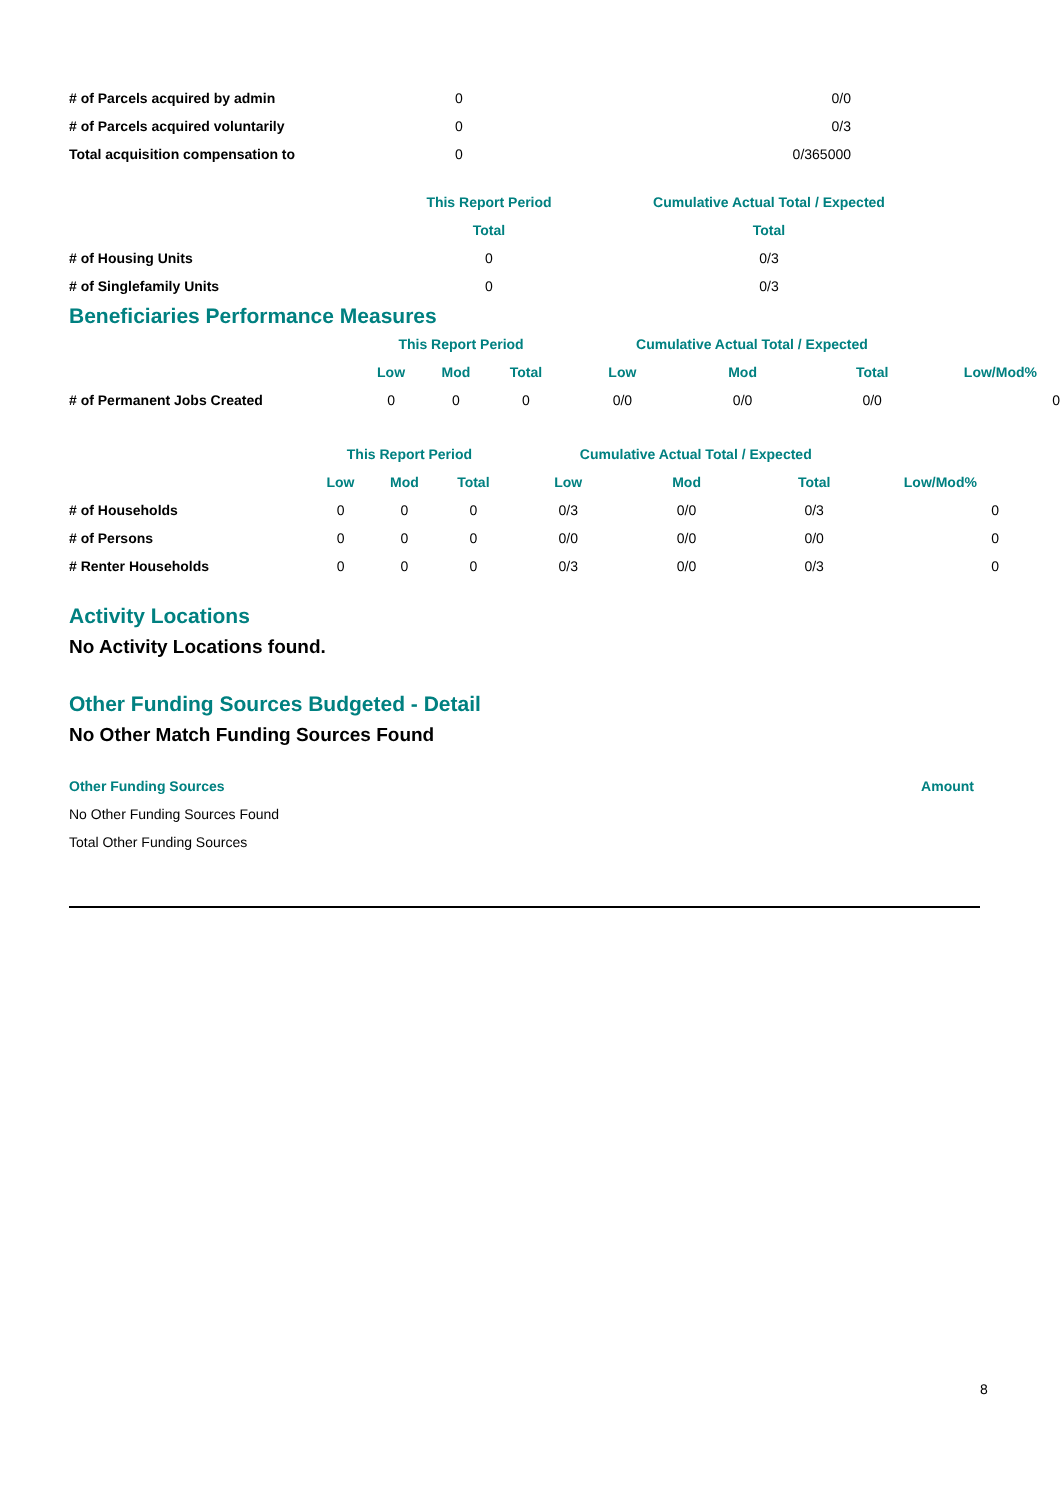| # of Parcels acquired by admin | 0 | 0/0 |
| # of Parcels acquired voluntarily | 0 | 0/3 |
| Total acquisition compensation to | 0 | 0/365000 |
| | This Report Period | Cumulative Actual Total / Expected |
| | Total | Total |
| # of Housing Units | 0 | 0/3 |
| # of Singlefamily Units | 0 | 0/3 |
Beneficiaries Performance Measures
| | This Report Period | | | Cumulative Actual Total / Expected | | | |
| | Low | Mod | Total | Low | Mod | Total | Low/Mod% |
| # of Permanent Jobs Created | 0 | 0 | 0 | 0/0 | 0/0 | 0/0 | 0 |
| | This Report Period | | | Cumulative Actual Total / Expected | | | |
| | Low | Mod | Total | Low | Mod | Total | Low/Mod% |
| # of Households | 0 | 0 | 0 | 0/3 | 0/0 | 0/3 | 0 |
| # of Persons | 0 | 0 | 0 | 0/0 | 0/0 | 0/0 | 0 |
| # Renter Households | 0 | 0 | 0 | 0/3 | 0/0 | 0/3 | 0 |
Activity Locations
No Activity Locations found.
Other Funding Sources Budgeted - Detail
No Other Match Funding Sources Found
| Other Funding Sources | Amount |
| No Other Funding Sources Found | |
| Total Other Funding Sources | |
8